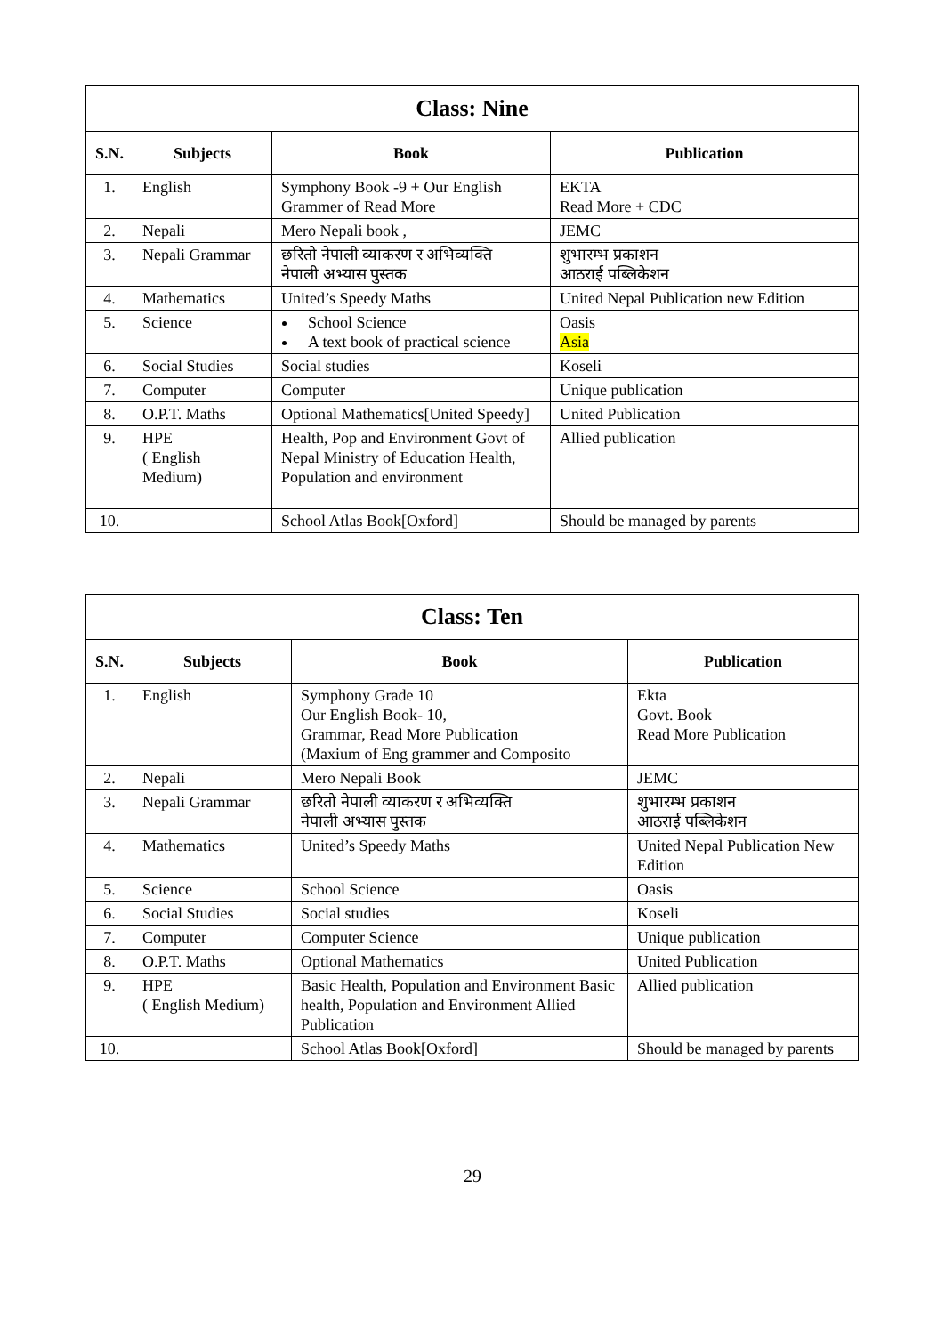| Class: Nine | | | |
| S.N. | Subjects | Book | Publication |
| 1. | English | Symphony Book -9 + Our English Grammer of Read More | EKTA Read More + CDC |
| 2. | Nepali | Mero Nepali book , | JEMC |
| 3. | Nepali Grammar | छरितो नेपाली व्याकरण र अभिव्यक्ति नेपाली अभ्यास पुस्तक | शुभारम्भ प्रकाशन आठराई पब्लिकेशन |
| 4. | Mathematics | United’s Speedy Maths | United Nepal Publication new Edition |
| 5. | Science | School Science A text book of practical science | Oasis Asia |
| 6. | Social Studies | Social studies | Koseli |
| 7. | Computer | Computer | Unique publication |
| 8. | O.P.T. Maths | Optional Mathematics[United Speedy] | United Publication |
| 9. | HPE ( English Medium) | Health, Pop and Environment Govt of Nepal Ministry of Education Health, Population and environment | Allied publication |
| 10. | | School Atlas Book[Oxford] | Should be managed by parents |
| Class: Ten | | | |
| S.N. | Subjects | Book | Publication |
| 1. | English | Symphony Grade 10 Our English Book- 10, Grammar, Read More Publication (Maxium of Eng grammer and Composito | Ekta Govt. Book Read More Publication |
| 2. | Nepali | Mero Nepali Book | JEMC |
| 3. | Nepali Grammar | छरितो नेपाली व्याकरण र अभिव्यक्ति नेपाली अभ्यास पुस्तक | शुभारम्भ प्रकाशन आठराई पब्लिकेशन |
| 4. | Mathematics | United’s Speedy Maths | United Nepal Publication New Edition |
| 5. | Science | School Science | Oasis |
| 6. | Social Studies | Social studies | Koseli |
| 7. | Computer | Computer Science | Unique publication |
| 8. | O.P.T. Maths | Optional Mathematics | United Publication |
| 9. | HPE ( English Medium) | Basic Health, Population and Environment Basic health, Population and Environment Allied Publication | Allied publication |
| 10. | | School Atlas Book[Oxford] | Should be managed by parents |
29